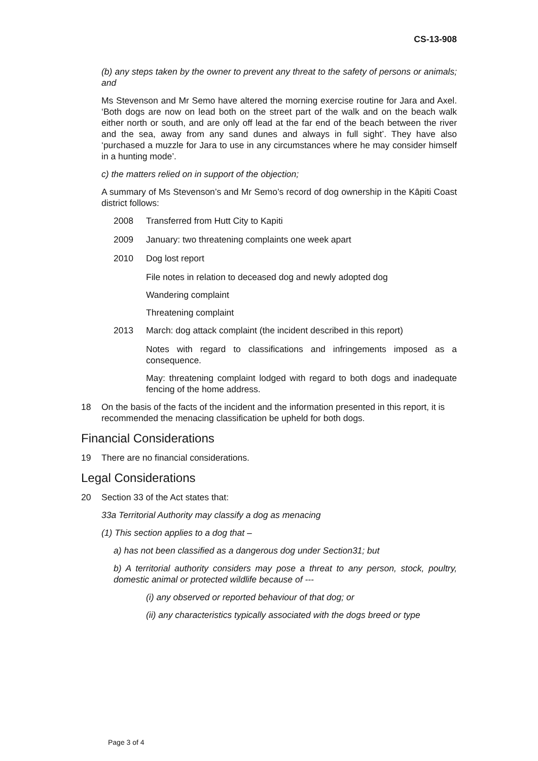CS-13-908
(b) any steps taken by the owner to prevent any threat to the safety of persons or animals; and
Ms Stevenson and Mr Semo have altered the morning exercise routine for Jara and Axel. ‘Both dogs are now on lead both on the street part of the walk and on the beach walk either north or south, and are only off lead at the far end of the beach between the river and the sea, away from any sand dunes and always in full sight’. They have also ‘purchased a muzzle for Jara to use in any circumstances where he may consider himself in a hunting mode’.
c) the matters relied on in support of the objection;
A summary of Ms Stevenson’s and Mr Semo’s record of dog ownership in the Kāpiti Coast district follows:
2008 Transferred from Hutt City to Kapiti
2009 January: two threatening complaints one week apart
2010 Dog lost report
File notes in relation to deceased dog and newly adopted dog
Wandering complaint
Threatening complaint
2013 March: dog attack complaint (the incident described in this report)
Notes with regard to classifications and infringements imposed as a consequence.
May: threatening complaint lodged with regard to both dogs and inadequate fencing of the home address.
18 On the basis of the facts of the incident and the information presented in this report, it is recommended the menacing classification be upheld for both dogs.
Financial Considerations
19 There are no financial considerations.
Legal Considerations
20 Section 33 of the Act states that:
33a Territorial Authority may classify a dog as menacing
(1) This section applies to a dog that –
a) has not been classified as a dangerous dog under Section31; but
b) A territorial authority considers may pose a threat to any person, stock, poultry, domestic animal or protected wildlife because of ---
(i) any observed or reported behaviour of that dog; or
(ii) any characteristics typically associated with the dogs breed or type
Page 3 of 4